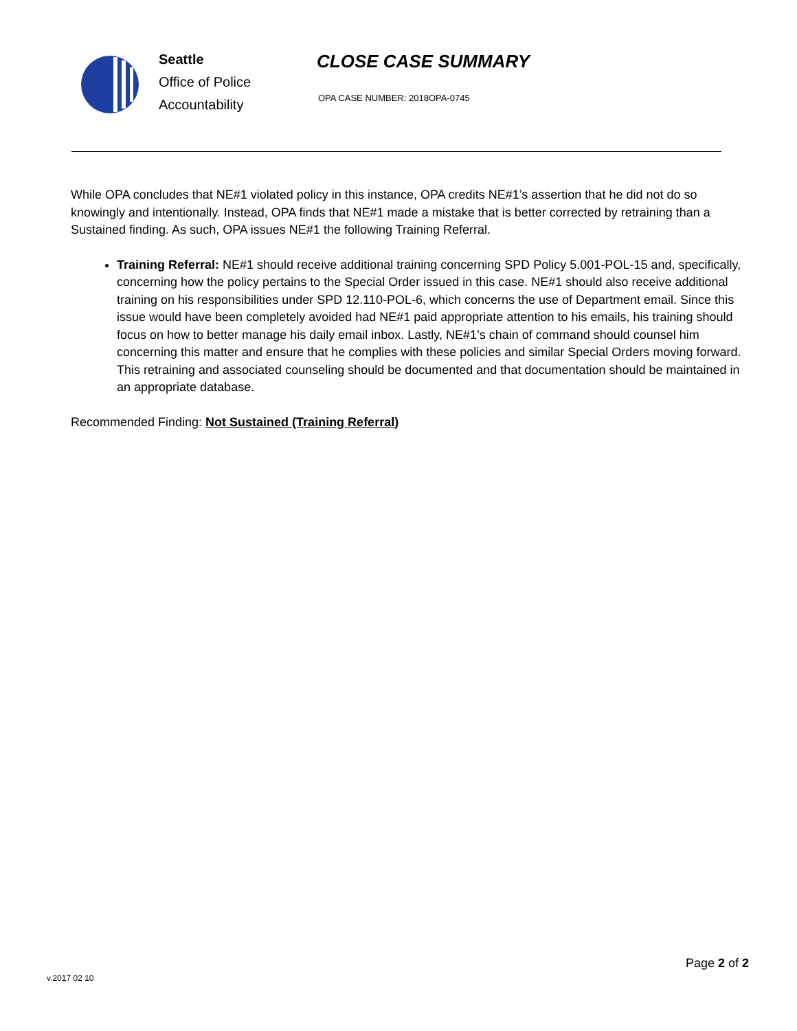Seattle
Office of Police
Accountability
CLOSE CASE SUMMARY
OPA CASE NUMBER: 2018OPA-0745
While OPA concludes that NE#1 violated policy in this instance, OPA credits NE#1’s assertion that he did not do so knowingly and intentionally. Instead, OPA finds that NE#1 made a mistake that is better corrected by retraining than a Sustained finding. As such, OPA issues NE#1 the following Training Referral.
Training Referral: NE#1 should receive additional training concerning SPD Policy 5.001-POL-15 and, specifically, concerning how the policy pertains to the Special Order issued in this case. NE#1 should also receive additional training on his responsibilities under SPD 12.110-POL-6, which concerns the use of Department email. Since this issue would have been completely avoided had NE#1 paid appropriate attention to his emails, his training should focus on how to better manage his daily email inbox. Lastly, NE#1’s chain of command should counsel him concerning this matter and ensure that he complies with these policies and similar Special Orders moving forward. This retraining and associated counseling should be documented and that documentation should be maintained in an appropriate database.
Recommended Finding: Not Sustained (Training Referral)
Page 2 of 2
v.2017 02 10